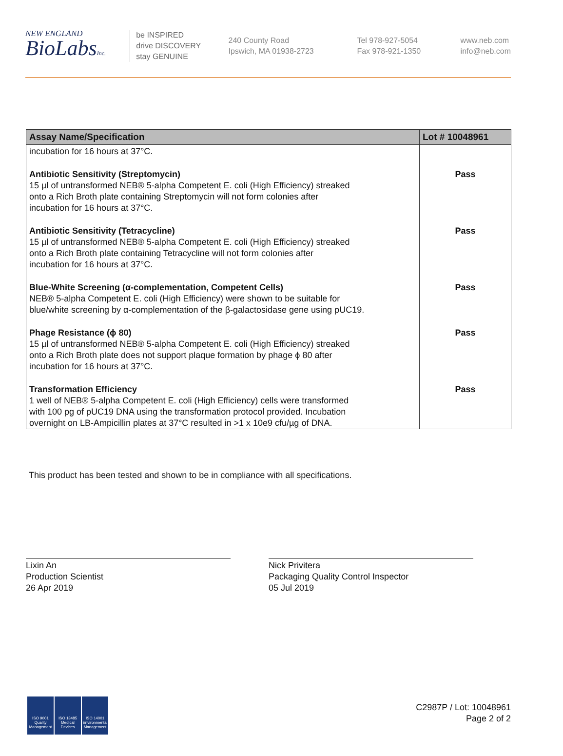NEW ENGLAND
BioLabsInc.
be INSPIRED
drive DISCOVERY
stay GENUINE
240 County Road
Ipswich, MA 01938-2723
Tel 978-927-5054
Fax 978-921-1350
www.neb.com
info@neb.com
| Assay Name/Specification | Lot # 10048961 |
| --- | --- |
| incubation for 16 hours at 37°C. | |
| Antibiotic Sensitivity (Streptomycin) 15 µl of untransformed NEB® 5-alpha Competent E. coli (High Efficiency) streaked onto a Rich Broth plate containing Streptomycin will not form colonies after incubation for 16 hours at 37°C. | Pass |
| Antibiotic Sensitivity (Tetracycline) 15 µl of untransformed NEB® 5-alpha Competent E. coli (High Efficiency) streaked onto a Rich Broth plate containing Tetracycline will not form colonies after incubation for 16 hours at 37°C. | Pass |
| Blue-White Screening (α-complementation, Competent Cells) NEB® 5-alpha Competent E. coli (High Efficiency) were shown to be suitable for blue/white screening by α-complementation of the β-galactosidase gene using pUC19. | Pass |
| Phage Resistance (ϕ 80) 15 µl of untransformed NEB® 5-alpha Competent E. coli (High Efficiency) streaked onto a Rich Broth plate does not support plaque formation by phage ϕ 80 after incubation for 16 hours at 37°C. | Pass |
| Transformation Efficiency 1 well of NEB® 5-alpha Competent E. coli (High Efficiency) cells were transformed with 100 pg of pUC19 DNA using the transformation protocol provided. Incubation overnight on LB-Ampicillin plates at 37°C resulted in >1 x 10e9 cfu/µg of DNA. | Pass |
This product has been tested and shown to be in compliance with all specifications.
Lixin An
Production Scientist
26 Apr 2019
Nick Privitera
Packaging Quality Control Inspector
05 Jul 2019
ISO 9001
Quality Management
ISO 13485
Medical Devices
ISO 14001
Environmental Management
C2987P / Lot: 10048961
Page 2 of 2